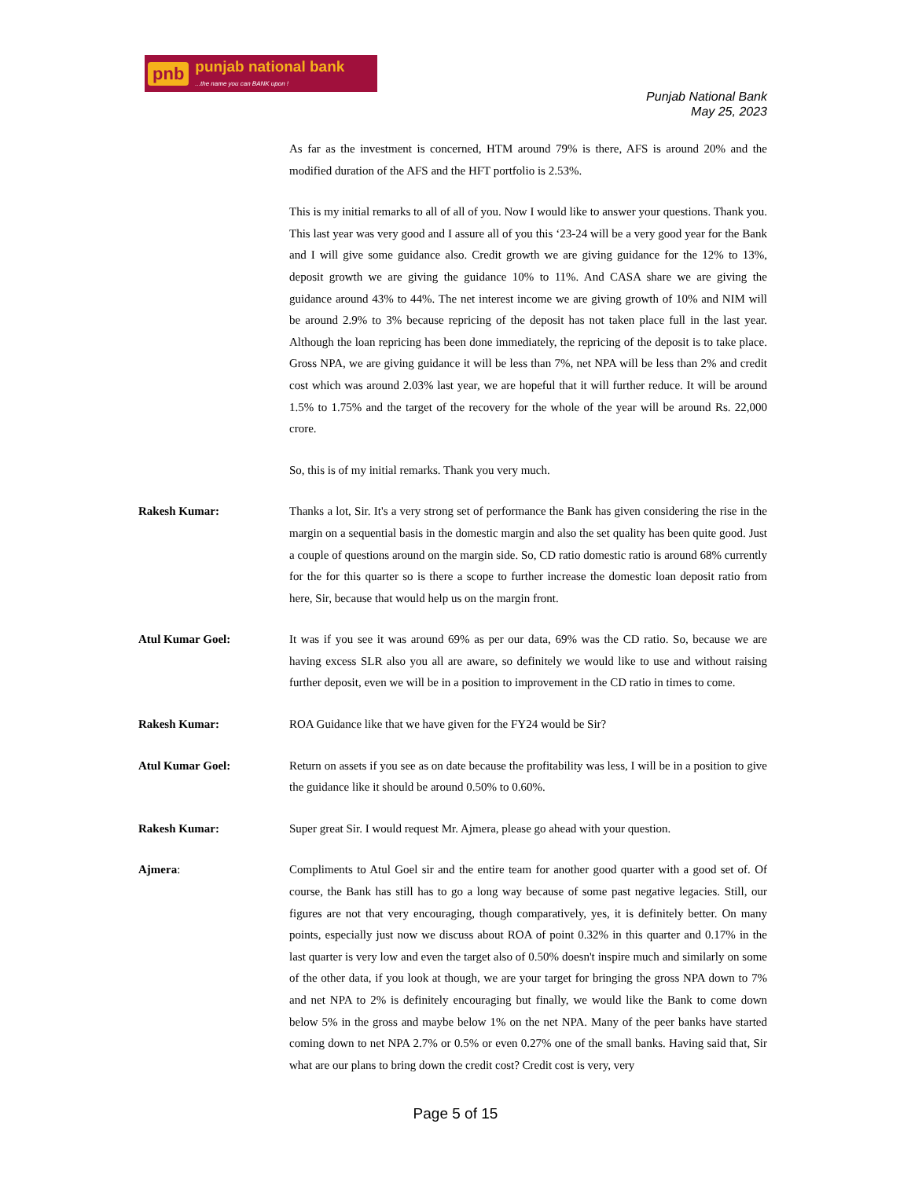pnb punjab national bank...the name you can BANK upon !
Punjab National Bank
May 25, 2023
As far as the investment is concerned, HTM around 79% is there, AFS is around 20% and the modified duration of the AFS and the HFT portfolio is 2.53%.
This is my initial remarks to all of all of you. Now I would like to answer your questions. Thank you. This last year was very good and I assure all of you this ‘23-24 will be a very good year for the Bank and I will give some guidance also. Credit growth we are giving guidance for the 12% to 13%, deposit growth we are giving the guidance 10% to 11%. And CASA share we are giving the guidance around 43% to 44%. The net interest income we are giving growth of 10% and NIM will be around 2.9% to 3% because repricing of the deposit has not taken place full in the last year. Although the loan repricing has been done immediately, the repricing of the deposit is to take place. Gross NPA, we are giving guidance it will be less than 7%, net NPA will be less than 2% and credit cost which was around 2.03% last year, we are hopeful that it will further reduce. It will be around 1.5% to 1.75% and the target of the recovery for the whole of the year will be around Rs. 22,000 crore.
So, this is of my initial remarks. Thank you very much.
Rakesh Kumar: Thanks a lot, Sir. It's a very strong set of performance the Bank has given considering the rise in the margin on a sequential basis in the domestic margin and also the set quality has been quite good. Just a couple of questions around on the margin side. So, CD ratio domestic ratio is around 68% currently for the for this quarter so is there a scope to further increase the domestic loan deposit ratio from here, Sir, because that would help us on the margin front.
Atul Kumar Goel: It was if you see it was around 69% as per our data, 69% was the CD ratio. So, because we are having excess SLR also you all are aware, so definitely we would like to use and without raising further deposit, even we will be in a position to improvement in the CD ratio in times to come.
Rakesh Kumar: ROA Guidance like that we have given for the FY24 would be Sir?
Atul Kumar Goel: Return on assets if you see as on date because the profitability was less, I will be in a position to give the guidance like it should be around 0.50% to 0.60%.
Rakesh Kumar: Super great Sir. I would request Mr. Ajmera, please go ahead with your question.
Ajmera: Compliments to Atul Goel sir and the entire team for another good quarter with a good set of. Of course, the Bank has still has to go a long way because of some past negative legacies. Still, our figures are not that very encouraging, though comparatively, yes, it is definitely better. On many points, especially just now we discuss about ROA of point 0.32% in this quarter and 0.17% in the last quarter is very low and even the target also of 0.50% doesn't inspire much and similarly on some of the other data, if you look at though, we are your target for bringing the gross NPA down to 7% and net NPA to 2% is definitely encouraging but finally, we would like the Bank to come down below 5% in the gross and maybe below 1% on the net NPA. Many of the peer banks have started coming down to net NPA 2.7% or 0.5% or even 0.27% one of the small banks. Having said that, Sir what are our plans to bring down the credit cost? Credit cost is very, very
Page 5 of 15